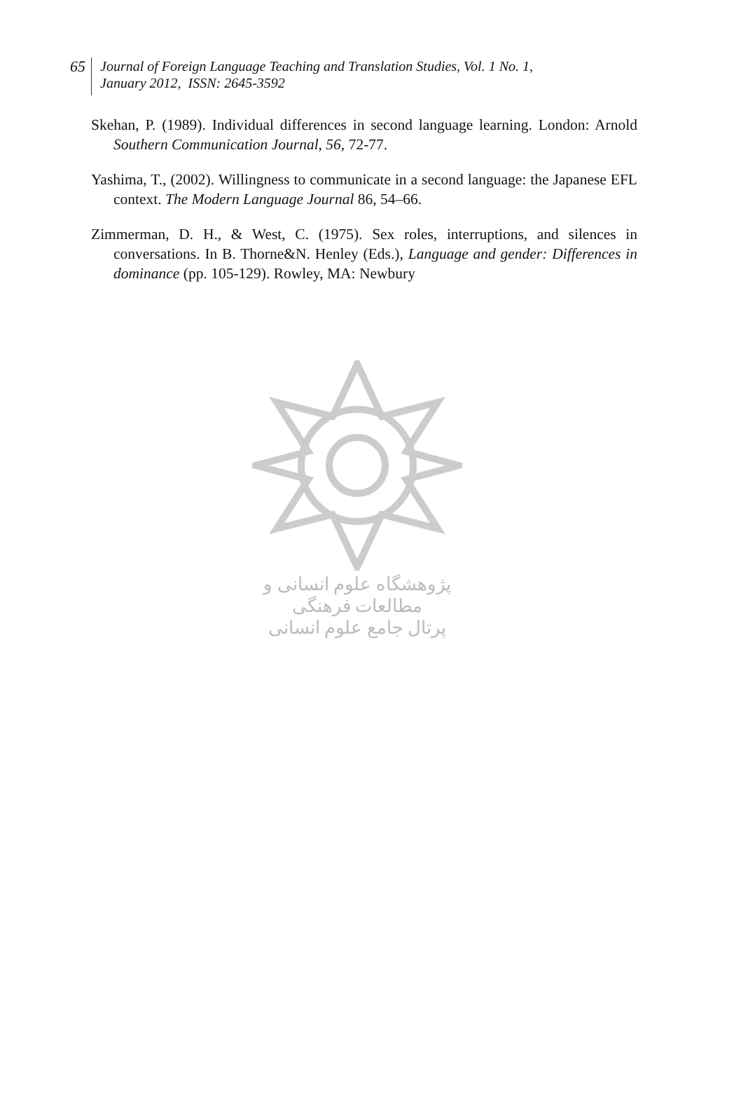65
Journal of Foreign Language Teaching and Translation Studies, Vol. 1 No. 1,
January 2012, ISSN: 2645-3592
Skehan, P. (1989). Individual differences in second language learning. London: Arnold Southern Communication Journal, 56, 72-77.
Yashima, T., (2002). Willingness to communicate in a second language: the Japanese EFL context. The Modern Language Journal 86, 54–66.
Zimmerman, D. H., & West, C. (1975). Sex roles, interruptions, and silences in conversations. In B. Thorne&N. Henley (Eds.), Language and gender: Differences in dominance (pp. 105-129). Rowley, MA: Newbury
پژوهشگاه علوم انسانی و مطالعات فرهنگی
پرتال جامع علوم انسانی